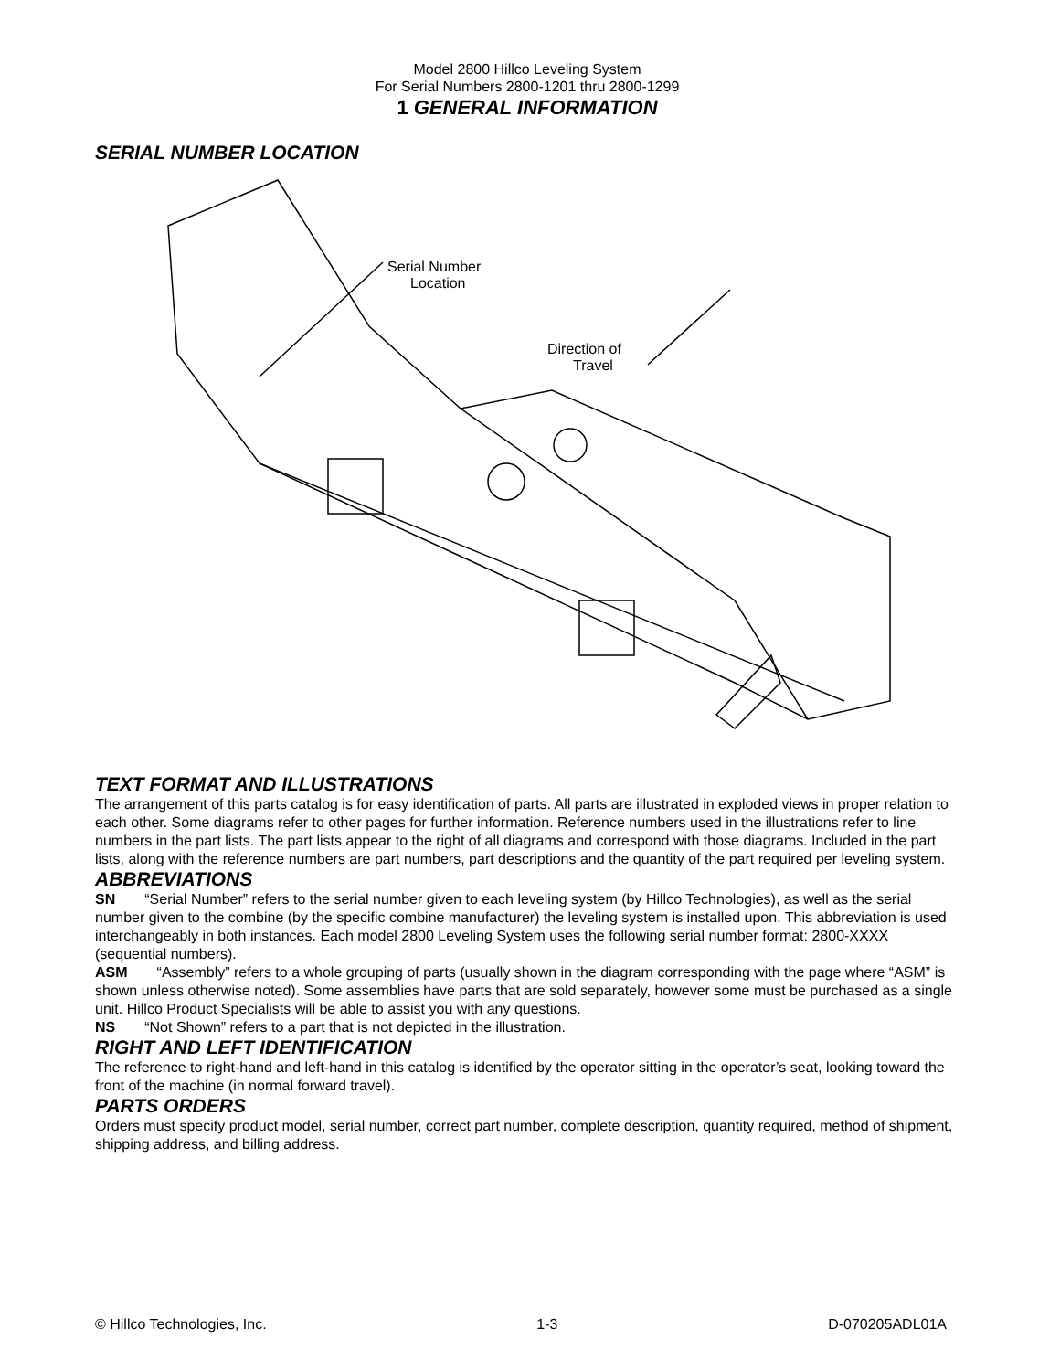Model 2800 Hillco Leveling System
For Serial Numbers 2800-1201 thru 2800-1299
1 GENERAL INFORMATION
SERIAL NUMBER LOCATION
Serial Number
Location
Direction of
Travel
TEXT FORMAT AND ILLUSTRATIONS
The arrangement of this parts catalog is for easy identification of parts. All parts are illustrated in exploded views in proper relation to each other. Some diagrams refer to other pages for further information. Reference numbers used in the illustrations refer to line numbers in the part lists. The part lists appear to the right of all diagrams and correspond with those diagrams. Included in the part lists, along with the reference numbers are part numbers, part descriptions and the quantity of the part required per leveling system.
ABBREVIATIONS
SN  “Serial Number” refers to the serial number given to each leveling system (by Hillco Technologies), as well as the serial number given to the combine (by the specific combine manufacturer) the leveling system is installed upon. This abbreviation is used interchangeably in both instances. Each model 2800 Leveling System uses the following serial number format: 2800-XXXX (sequential numbers).
ASM  “Assembly” refers to a whole grouping of parts (usually shown in the diagram corresponding with the page where “ASM” is shown unless otherwise noted). Some assemblies have parts that are sold separately, however some must be purchased as a single unit. Hillco Product Specialists will be able to assist you with any questions.
NS  “Not Shown” refers to a part that is not depicted in the illustration.
RIGHT AND LEFT IDENTIFICATION
The reference to right-hand and left-hand in this catalog is identified by the operator sitting in the operator’s seat, looking toward the front of the machine (in normal forward travel).
PARTS ORDERS
Orders must specify product model, serial number, correct part number, complete description, quantity required, method of shipment, shipping address, and billing address.
© Hillco Technologies, Inc. 1-3 D-070205ADL01A